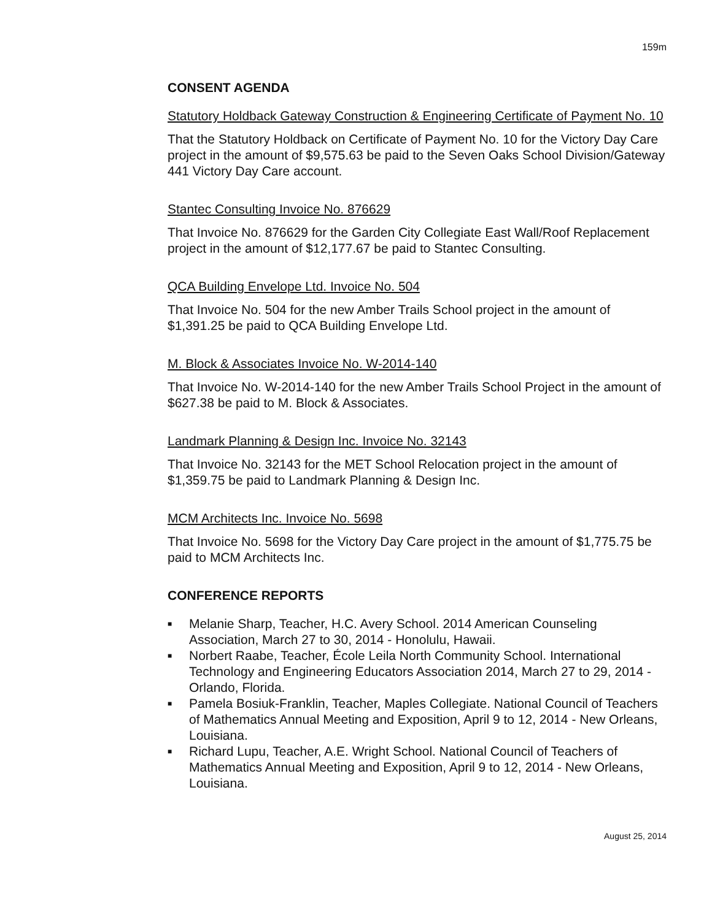159m
CONSENT AGENDA
Statutory Holdback Gateway Construction & Engineering Certificate of Payment No. 10
That the Statutory Holdback on Certificate of Payment No. 10 for the Victory Day Care project in the amount of $9,575.63 be paid to the Seven Oaks School Division/Gateway 441 Victory Day Care account.
Stantec Consulting Invoice No. 876629
That Invoice No. 876629 for the Garden City Collegiate East Wall/Roof Replacement project in the amount of $12,177.67 be paid to Stantec Consulting.
QCA Building Envelope Ltd. Invoice No. 504
That Invoice No. 504 for the new Amber Trails School project in the amount of $1,391.25 be paid to QCA Building Envelope Ltd.
M. Block & Associates Invoice No. W-2014-140
That Invoice No. W-2014-140 for the new Amber Trails School Project in the amount of $627.38 be paid to M. Block & Associates.
Landmark Planning & Design Inc. Invoice No. 32143
That Invoice No. 32143 for the MET School Relocation project in the amount of $1,359.75 be paid to Landmark Planning & Design Inc.
MCM Architects Inc. Invoice No. 5698
That Invoice No. 5698 for the Victory Day Care project in the amount of $1,775.75 be paid to MCM Architects Inc.
CONFERENCE REPORTS
■ Melanie Sharp, Teacher, H.C. Avery School. 2014 American Counseling Association, March 27 to 30, 2014 - Honolulu, Hawaii.
■ Norbert Raabe, Teacher, École Leila North Community School. International Technology and Engineering Educators Association 2014, March 27 to 29, 2014 - Orlando, Florida.
■ Pamela Bosiuk-Franklin, Teacher, Maples Collegiate. National Council of Teachers of Mathematics Annual Meeting and Exposition, April 9 to 12, 2014 - New Orleans, Louisiana.
■ Richard Lupu, Teacher, A.E. Wright School. National Council of Teachers of Mathematics Annual Meeting and Exposition, April 9 to 12, 2014 - New Orleans, Louisiana.
August 25, 2014